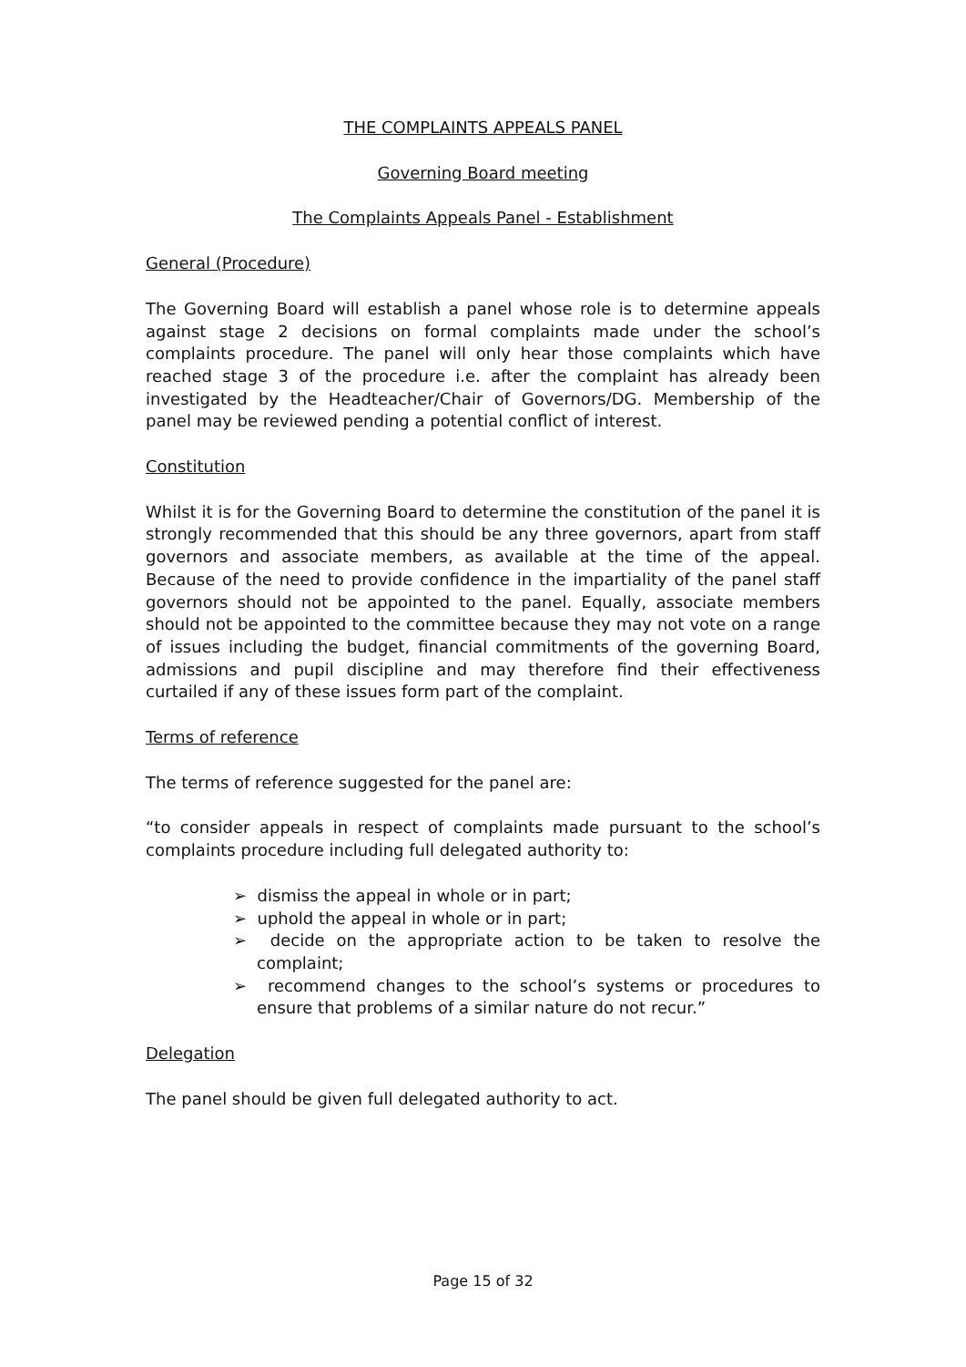THE COMPLAINTS APPEALS PANEL
Governing Board meeting
The Complaints Appeals Panel - Establishment
General (Procedure)
The Governing Board will establish a panel whose role is to determine appeals against stage 2 decisions on formal complaints made under the school’s complaints procedure. The panel will only hear those complaints which have reached stage 3 of the procedure i.e. after the complaint has already been investigated by the Headteacher/Chair of Governors/DG. Membership of the panel may be reviewed pending a potential conflict of interest.
Constitution
Whilst it is for the Governing Board to determine the constitution of the panel it is strongly recommended that this should be any three governors, apart from staff governors and associate members, as available at the time of the appeal. Because of the need to provide confidence in the impartiality of the panel staff governors should not be appointed to the panel. Equally, associate members should not be appointed to the committee because they may not vote on a range of issues including the budget, financial commitments of the governing Board, admissions and pupil discipline and may therefore find their effectiveness curtailed if any of these issues form part of the complaint.
Terms of reference
The terms of reference suggested for the panel are:
“to consider appeals in respect of complaints made pursuant to the school’s complaints procedure including full delegated authority to:
➢ dismiss the appeal in whole or in part;
➢ uphold the appeal in whole or in part;
➢ decide on the appropriate action to be taken to resolve the complaint;
➢ recommend changes to the school’s systems or procedures to ensure that problems of a similar nature do not recur.”
Delegation
The panel should be given full delegated authority to act.
Page 15 of 32